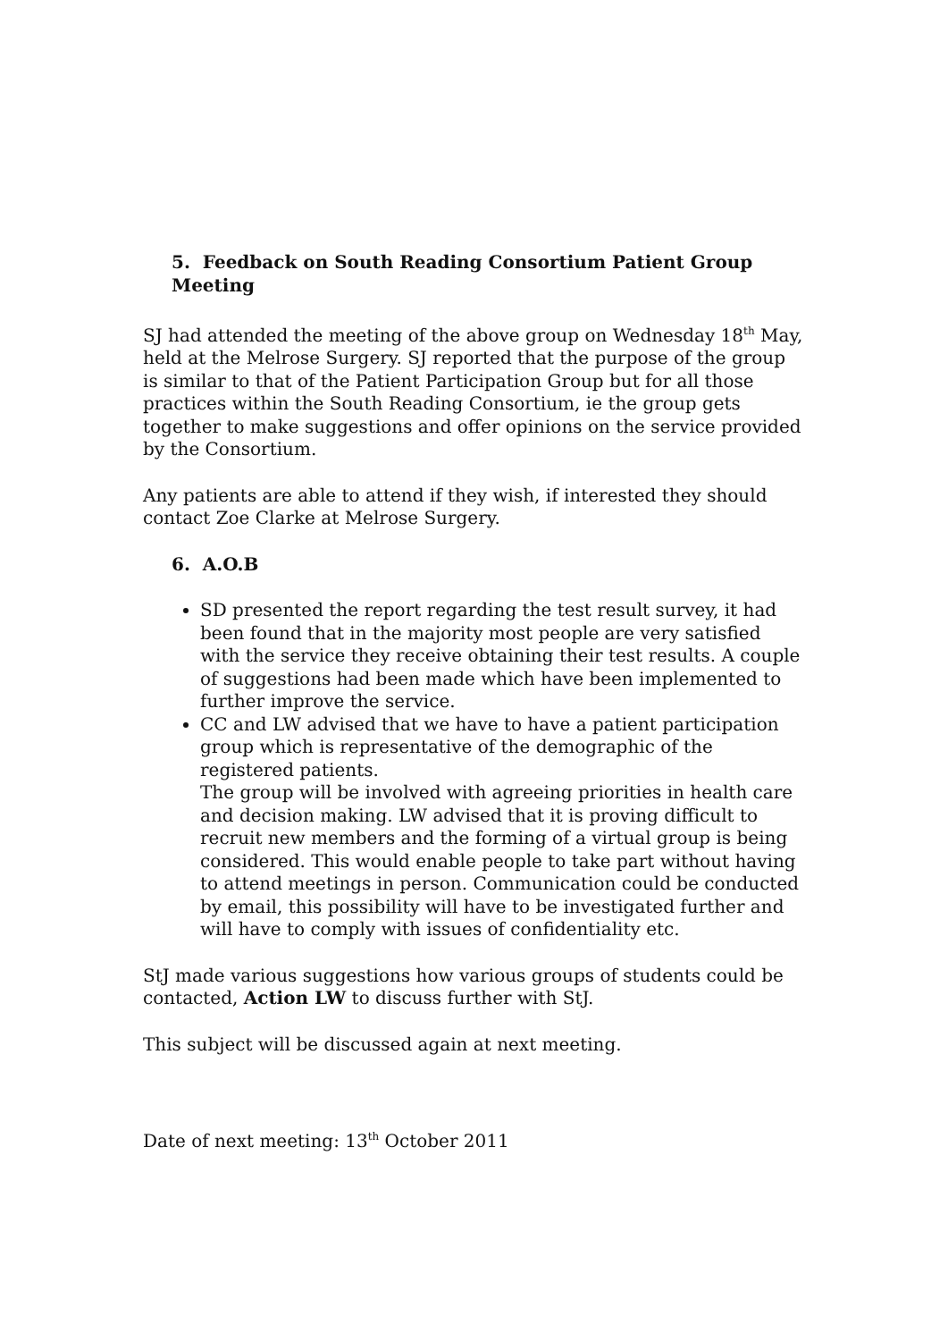5. Feedback on South Reading Consortium Patient Group Meeting
SJ had attended the meeting of the above group on Wednesday 18<sup>th</sup> May, held at the Melrose Surgery. SJ reported that the purpose of the group is similar to that of the Patient Participation Group but for all those practices within the South Reading Consortium, ie the group gets together to make suggestions and offer opinions on the service provided by the Consortium.
Any patients are able to attend if they wish, if interested they should contact Zoe Clarke at Melrose Surgery.
6. A.O.B
SD presented the report regarding the test result survey, it had been found that in the majority most people are very satisfied with the service they receive obtaining their test results. A couple of suggestions had been made which have been implemented to further improve the service.
CC and LW advised that we have to have a patient participation group which is representative of the demographic of the registered patients.
The group will be involved with agreeing priorities in health care and decision making. LW advised that it is proving difficult to recruit new members and the forming of a virtual group is being considered. This would enable people to take part without having to attend meetings in person. Communication could be conducted by email, this possibility will have to be investigated further and will have to comply with issues of confidentiality etc.
StJ made various suggestions how various groups of students could be contacted, Action LW to discuss further with StJ.
This subject will be discussed again at next meeting.
Date of next meeting: 13<sup>th</sup> October 2011